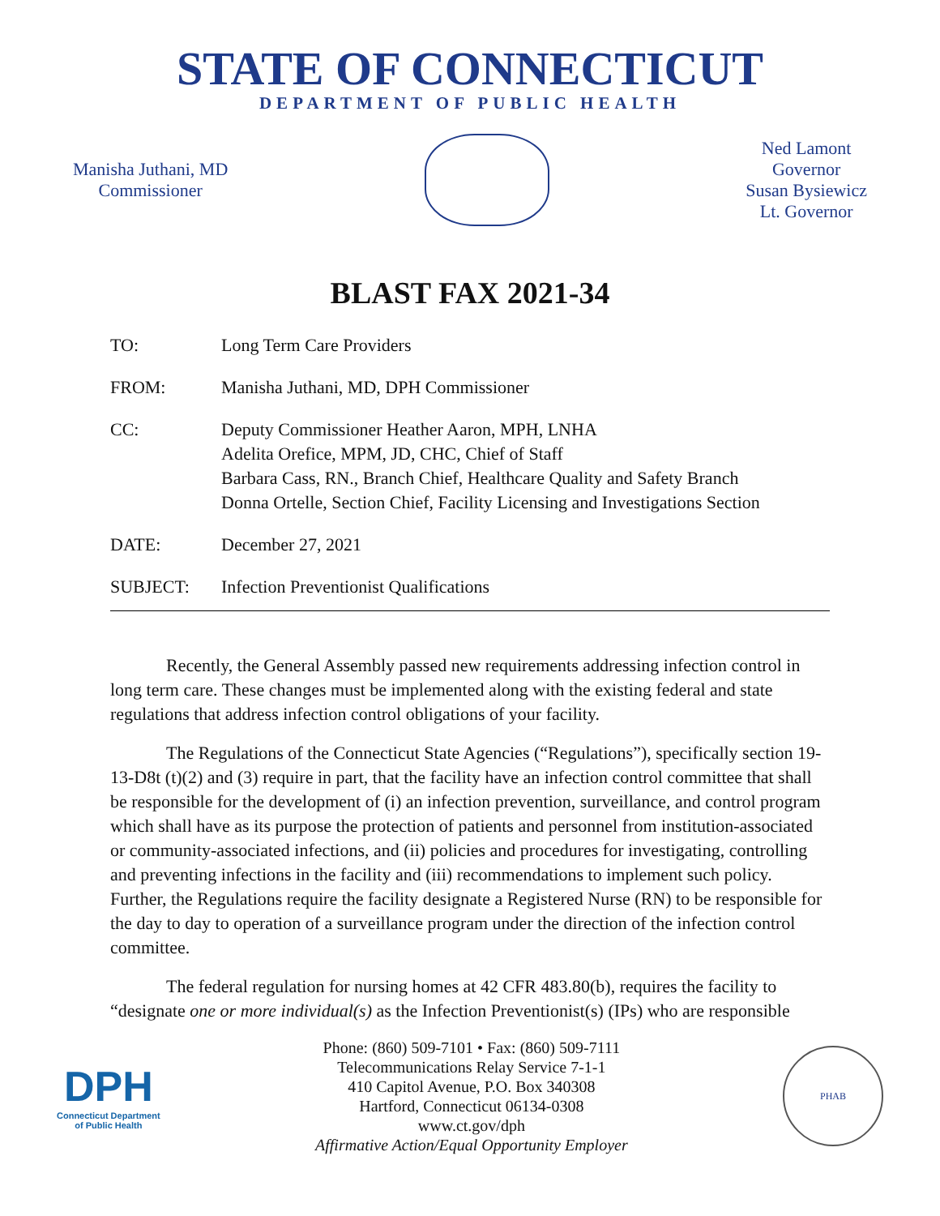STATE OF CONNECTICUT
DEPARTMENT OF PUBLIC HEALTH
Manisha Juthani, MD
Commissioner
Ned Lamont
Governor
Susan Bysiewicz
Lt. Governor
BLAST FAX 2021-34
| TO: | Long Term Care Providers |
| FROM: | Manisha Juthani, MD, DPH Commissioner |
| CC: | Deputy Commissioner Heather Aaron, MPH, LNHA Adelita Orefice, MPM, JD, CHC, Chief of Staff Barbara Cass, RN., Branch Chief, Healthcare Quality and Safety Branch Donna Ortelle, Section Chief, Facility Licensing and Investigations Section |
| DATE: | December 27, 2021 |
| SUBJECT: | Infection Preventionist Qualifications |
Recently, the General Assembly passed new requirements addressing infection control in long term care. These changes must be implemented along with the existing federal and state regulations that address infection control obligations of your facility.
The Regulations of the Connecticut State Agencies (“Regulations”), specifically section 19-13-D8t (t)(2) and (3) require in part, that the facility have an infection control committee that shall be responsible for the development of (i) an infection prevention, surveillance, and control program which shall have as its purpose the protection of patients and personnel from institution-associated or community-associated infections, and (ii) policies and procedures for investigating, controlling and preventing infections in the facility and (iii) recommendations to implement such policy. Further, the Regulations require the facility designate a Registered Nurse (RN) to be responsible for the day to day to operation of a surveillance program under the direction of the infection control committee.
The federal regulation for nursing homes at 42 CFR 483.80(b), requires the facility to “designate one or more individual(s) as the Infection Preventionist(s) (IPs) who are responsible
DPH
Connecticut Department
of Public Health
Phone: (860) 509-7101 • Fax: (860) 509-7111
Telecommunications Relay Service 7-1-1
410 Capitol Avenue, P.O. Box 340308
Hartford, Connecticut 06134-0308
www.ct.gov/dph
Affirmative Action/Equal Opportunity Employer
PHAB